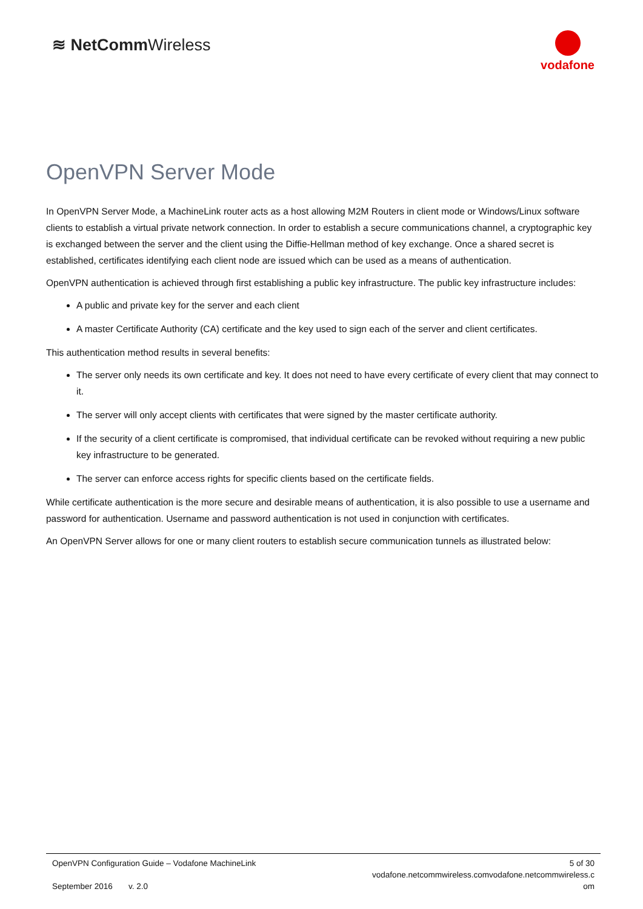≋ NetCommWireless
vodafone
OpenVPN Server Mode
In OpenVPN Server Mode, a MachineLink router acts as a host allowing M2M Routers in client mode or Windows/Linux software clients to establish a virtual private network connection. In order to establish a secure communications channel, a cryptographic key is exchanged between the server and the client using the Diffie-Hellman method of key exchange. Once a shared secret is established, certificates identifying each client node are issued which can be used as a means of authentication.
OpenVPN authentication is achieved through first establishing a public key infrastructure. The public key infrastructure includes:
A public and private key for the server and each client
A master Certificate Authority (CA) certificate and the key used to sign each of the server and client certificates.
This authentication method results in several benefits:
The server only needs its own certificate and key. It does not need to have every certificate of every client that may connect to it.
The server will only accept clients with certificates that were signed by the master certificate authority.
If the security of a client certificate is compromised, that individual certificate can be revoked without requiring a new public key infrastructure to be generated.
The server can enforce access rights for specific clients based on the certificate fields.
While certificate authentication is the more secure and desirable means of authentication, it is also possible to use a username and password for authentication. Username and password authentication is not used in conjunction with certificates.
An OpenVPN Server allows for one or many client routers to establish secure communication tunnels as illustrated below:
OpenVPN Configuration Guide – Vodafone MachineLink
September 2016 v. 2.0
5 of 30
vodafone.netcommwireless.comvodafone.netcommwireless.c om